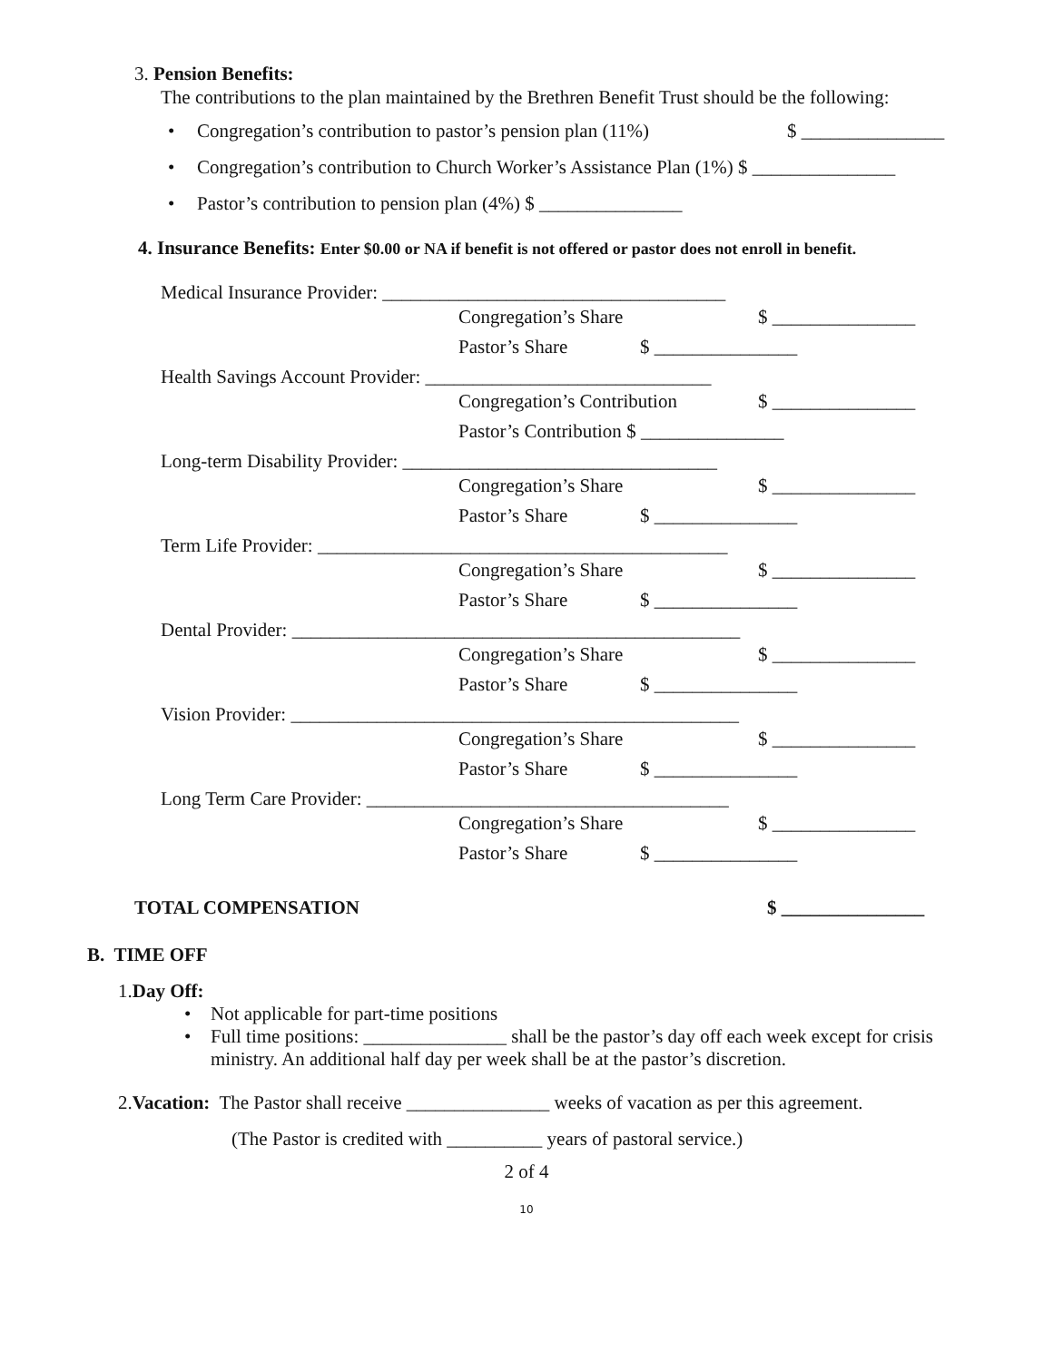3. Pension Benefits:
The contributions to the plan maintained by the Brethren Benefit Trust should be the following:
• Congregation’s contribution to pastor’s pension plan (11%) $ _______________
• Congregation’s contribution to Church Worker’s Assistance Plan (1%) $ _______________
• Pastor’s contribution to pension plan (4%) $ _______________
4. Insurance Benefits: Enter $0.00 or NA if benefit is not offered or pastor does not enroll in benefit.
Medical Insurance Provider: ____________________________________
Congregation’s Share $ _______________
Pastor’s Share $ _______________
Health Savings Account Provider: ______________________________
Congregation’s Contribution $ _______________
Pastor’s Contribution $ _______________
Long-term Disability Provider: _________________________________
Congregation’s Share $ _______________
Pastor’s Share $ _______________
Term Life Provider: ___________________________________________
Congregation’s Share $ _______________
Pastor’s Share $ _______________
Dental Provider: _______________________________________________
Congregation’s Share $ _______________
Pastor’s Share $ _______________
Vision Provider: _______________________________________________
Congregation’s Share $ _______________
Pastor’s Share $ _______________
Long Term Care Provider: ______________________________________
Congregation’s Share $ _______________
Pastor’s Share $ _______________
TOTAL COMPENSATION $ _______________
B. TIME OFF
1.Day Off:
• Not applicable for part-time positions
• Full time positions: _______________ shall be the pastor’s day off each week except for crisis ministry. An additional half day per week shall be at the pastor’s discretion.
2.Vacation: The Pastor shall receive _______________ weeks of vacation as per this agreement.
(The Pastor is credited with __________ years of pastoral service.)
2 of 4
10